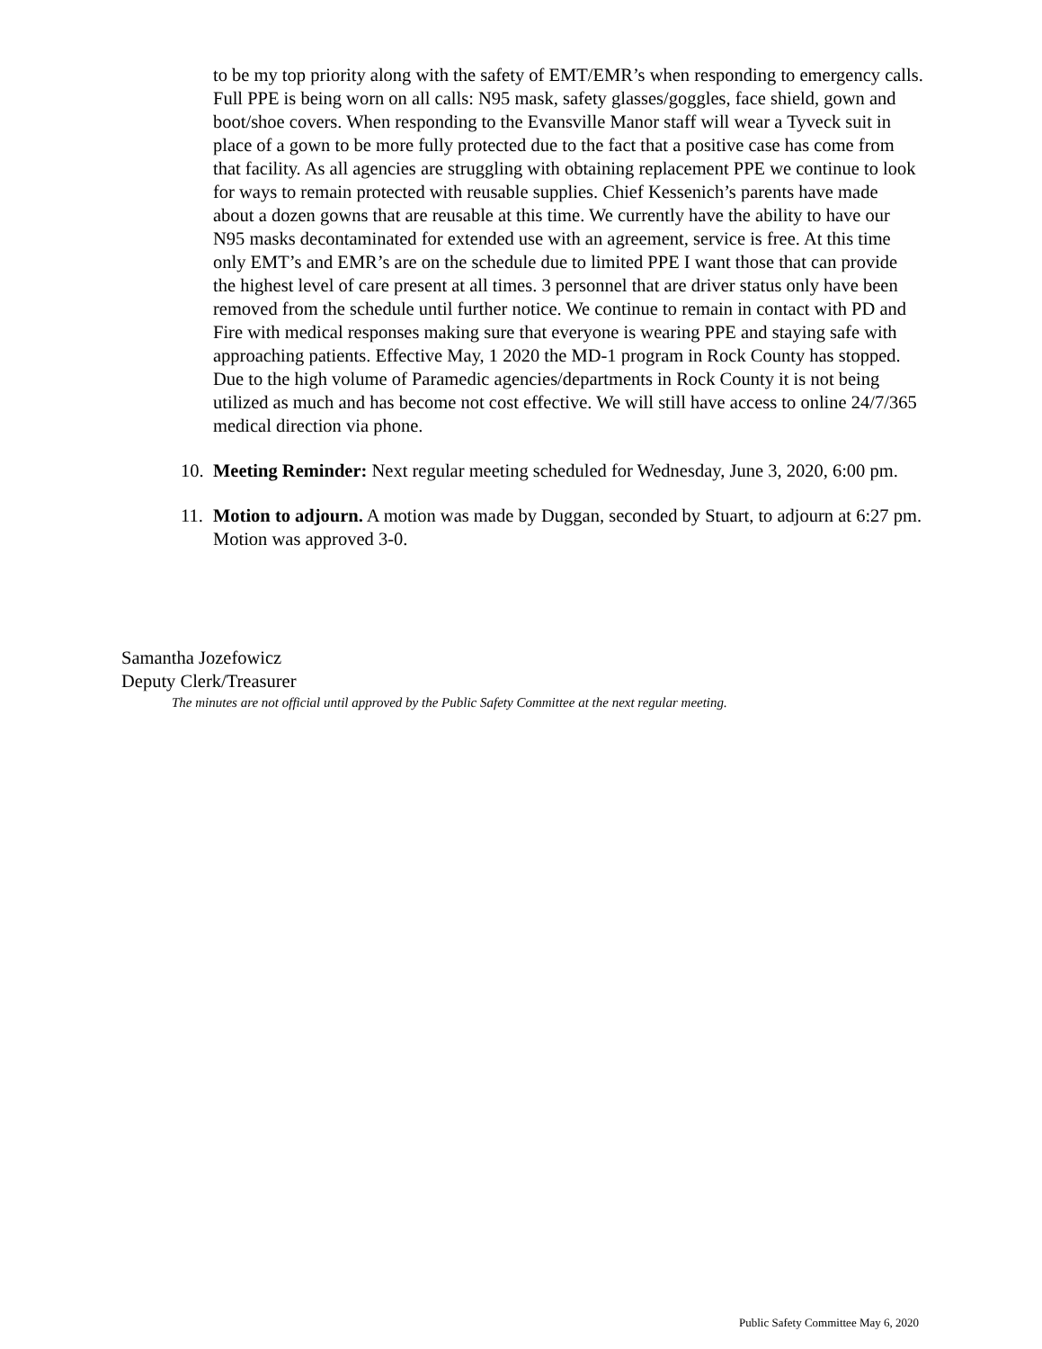to be my top priority along with the safety of EMT/EMR’s when responding to emergency calls. Full PPE is being worn on all calls: N95 mask, safety glasses/goggles, face shield, gown and boot/shoe covers. When responding to the Evansville Manor staff will wear a Tyveck suit in place of a gown to be more fully protected due to the fact that a positive case has come from that facility. As all agencies are struggling with obtaining replacement PPE we continue to look for ways to remain protected with reusable supplies. Chief Kessenich’s parents have made about a dozen gowns that are reusable at this time. We currently have the ability to have our N95 masks decontaminated for extended use with an agreement, service is free. At this time only EMT’s and EMR’s are on the schedule due to limited PPE I want those that can provide the highest level of care present at all times. 3 personnel that are driver status only have been removed from the schedule until further notice. We continue to remain in contact with PD and Fire with medical responses making sure that everyone is wearing PPE and staying safe with approaching patients. Effective May, 1 2020 the MD-1 program in Rock County has stopped. Due to the high volume of Paramedic agencies/departments in Rock County it is not being utilized as much and has become not cost effective. We will still have access to online 24/7/365 medical direction via phone.
10. Meeting Reminder: Next regular meeting scheduled for Wednesday, June 3, 2020, 6:00 pm.
11. Motion to adjourn. A motion was made by Duggan, seconded by Stuart, to adjourn at 6:27 pm. Motion was approved 3-0.
Samantha Jozefowicz
Deputy Clerk/Treasurer
The minutes are not official until approved by the Public Safety Committee at the next regular meeting.
Public Safety Committee May 6, 2020